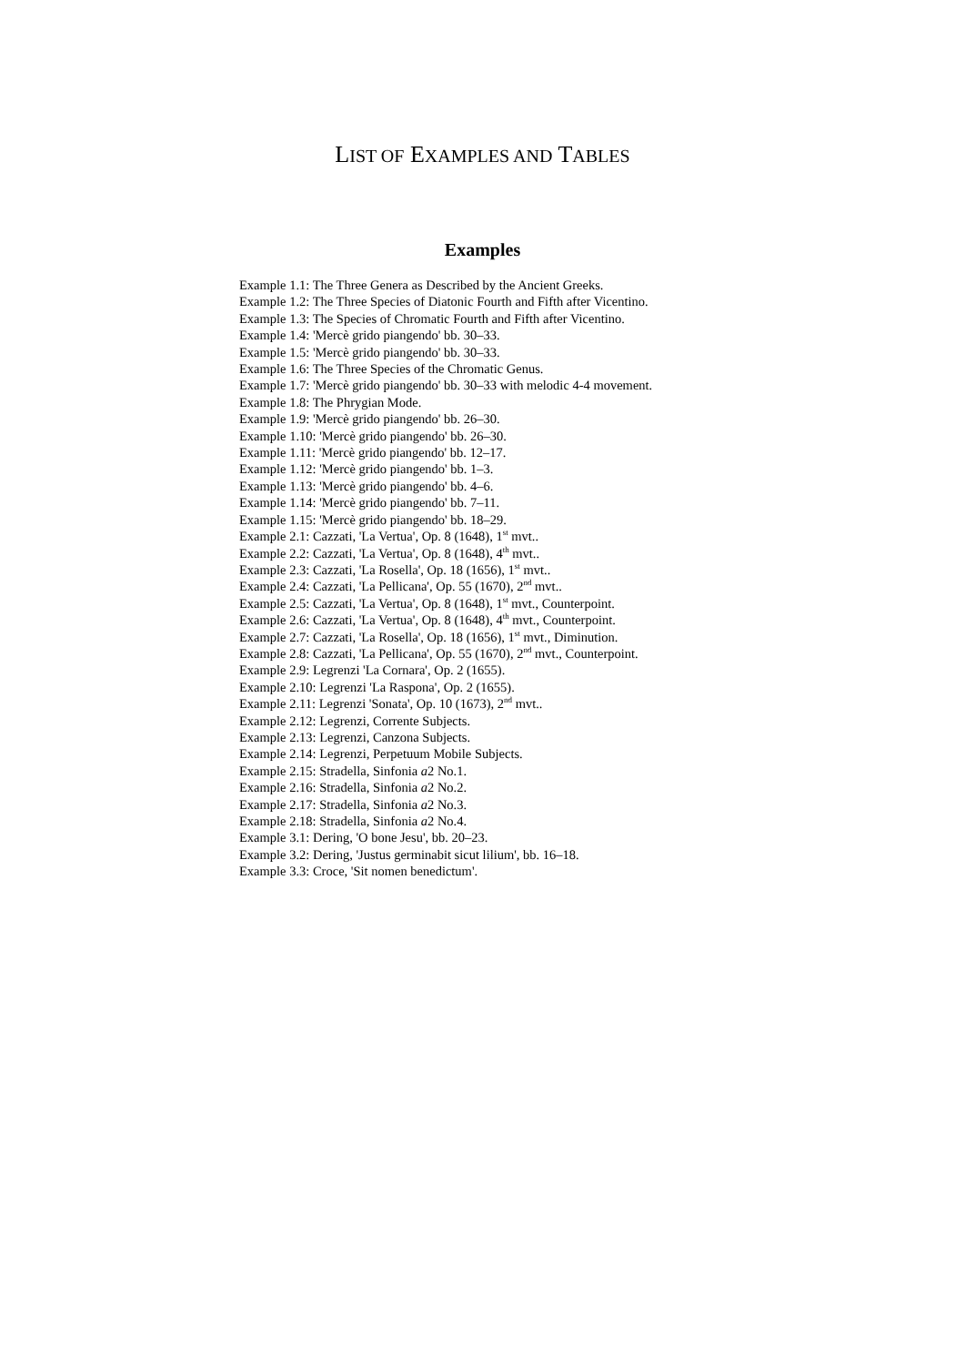LIST OF EXAMPLES AND TABLES
Examples
Example 1.1: The Three Genera as Described by the Ancient Greeks.
Example 1.2: The Three Species of Diatonic Fourth and Fifth after Vicentino.
Example 1.3: The Species of Chromatic Fourth and Fifth after Vicentino.
Example 1.4: 'Mercè grido piangendo' bb. 30–33.
Example 1.5: 'Mercè grido piangendo' bb. 30–33.
Example 1.6: The Three Species of the Chromatic Genus.
Example 1.7: 'Mercè grido piangendo' bb. 30–33 with melodic 4-4 movement.
Example 1.8: The Phrygian Mode.
Example 1.9: 'Mercè grido piangendo' bb. 26–30.
Example 1.10: 'Mercè grido piangendo' bb. 26–30.
Example 1.11: 'Mercè grido piangendo' bb. 12–17.
Example 1.12: 'Mercè grido piangendo' bb. 1–3.
Example 1.13: 'Mercè grido piangendo' bb. 4–6.
Example 1.14: 'Mercè grido piangendo' bb. 7–11.
Example 1.15: 'Mercè grido piangendo' bb. 18–29.
Example 2.1: Cazzati, 'La Vertua', Op. 8 (1648), 1<sup>st</sup> mvt..
Example 2.2: Cazzati, 'La Vertua', Op. 8 (1648), 4<sup>th</sup> mvt..
Example 2.3: Cazzati, 'La Rosella', Op. 18 (1656), 1<sup>st</sup> mvt..
Example 2.4: Cazzati, 'La Pellicana', Op. 55 (1670), 2<sup>nd</sup> mvt..
Example 2.5: Cazzati, 'La Vertua', Op. 8 (1648), 1<sup>st</sup> mvt., Counterpoint.
Example 2.6: Cazzati, 'La Vertua', Op. 8 (1648), 4<sup>th</sup> mvt., Counterpoint.
Example 2.7: Cazzati, 'La Rosella', Op. 18 (1656), 1<sup>st</sup> mvt., Diminution.
Example 2.8: Cazzati, 'La Pellicana', Op. 55 (1670), 2<sup>nd</sup> mvt., Counterpoint.
Example 2.9: Legrenzi 'La Cornara', Op. 2 (1655).
Example 2.10: Legrenzi 'La Raspona', Op. 2 (1655).
Example 2.11: Legrenzi 'Sonata', Op. 10 (1673), 2<sup>nd</sup> mvt..
Example 2.12: Legrenzi, Corrente Subjects.
Example 2.13: Legrenzi, Canzona Subjects.
Example 2.14: Legrenzi, Perpetuum Mobile Subjects.
Example 2.15: Stradella, Sinfonia a2 No.1.
Example 2.16: Stradella, Sinfonia a2 No.2.
Example 2.17: Stradella, Sinfonia a2 No.3.
Example 2.18: Stradella, Sinfonia a2 No.4.
Example 3.1: Dering, 'O bone Jesu', bb. 20–23.
Example 3.2: Dering, 'Justus germinabit sicut lilium', bb. 16–18.
Example 3.3: Croce, 'Sit nomen benedictum'.